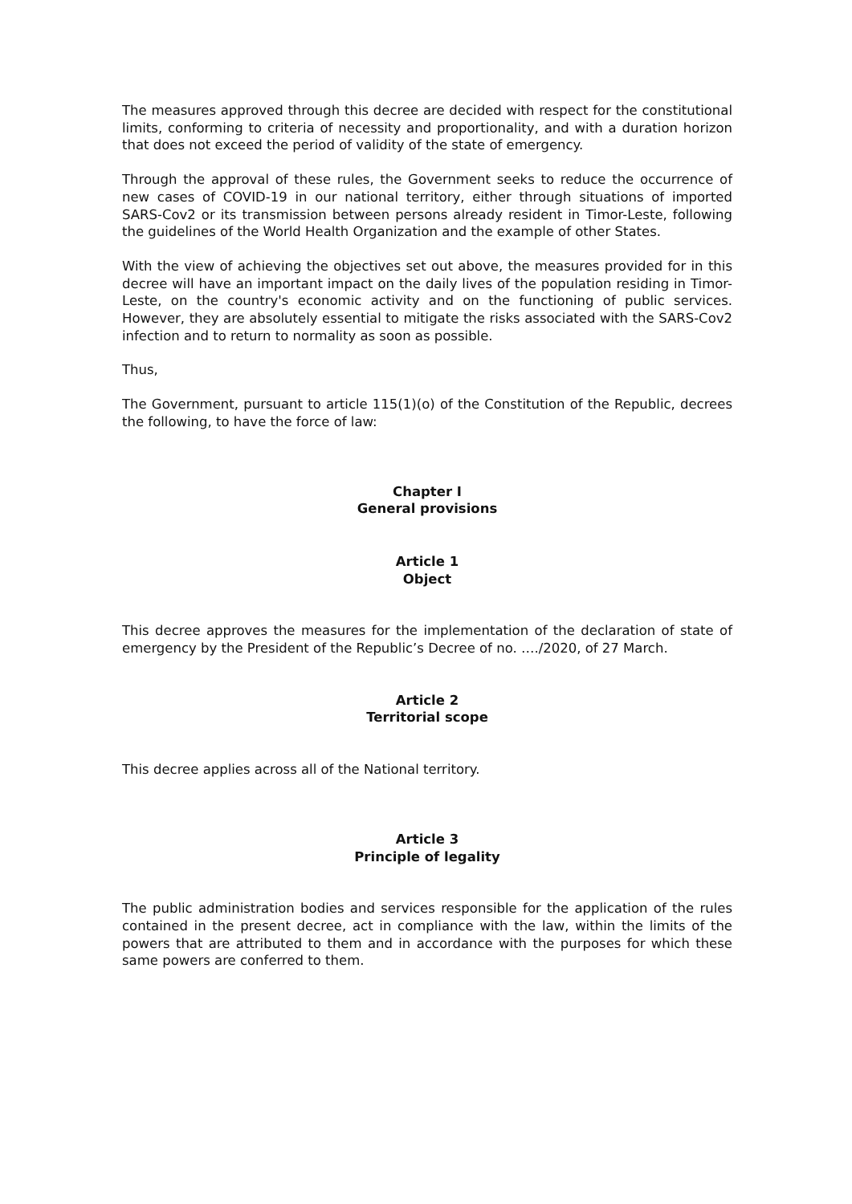The measures approved through this decree are decided with respect for the constitutional limits, conforming to criteria of necessity and proportionality, and with a duration horizon that does not exceed the period of validity of the state of emergency.
Through the approval of these rules, the Government seeks to reduce the occurrence of new cases of COVID-19 in our national territory, either through situations of imported SARS-Cov2 or its transmission between persons already resident in Timor-Leste, following the guidelines of the World Health Organization and the example of other States.
With the view of achieving the objectives set out above, the measures provided for in this decree will have an important impact on the daily lives of the population residing in Timor-Leste, on the country's economic activity and on the functioning of public services. However, they are absolutely essential to mitigate the risks associated with the SARS-Cov2 infection and to return to normality as soon as possible.
Thus,
The Government, pursuant to article 115(1)(o) of the Constitution of the Republic, decrees the following, to have the force of law:
Chapter I
General provisions
Article 1
Object
This decree approves the measures for the implementation of the declaration of state of emergency by the President of the Republic’s Decree of no. …./2020, of 27 March.
Article 2
Territorial scope
This decree applies across all of the National territory.
Article 3
Principle of legality
The public administration bodies and services responsible for the application of the rules contained in the present decree, act in compliance with the law, within the limits of the powers that are attributed to them and in accordance with the purposes for which these same powers are conferred to them.